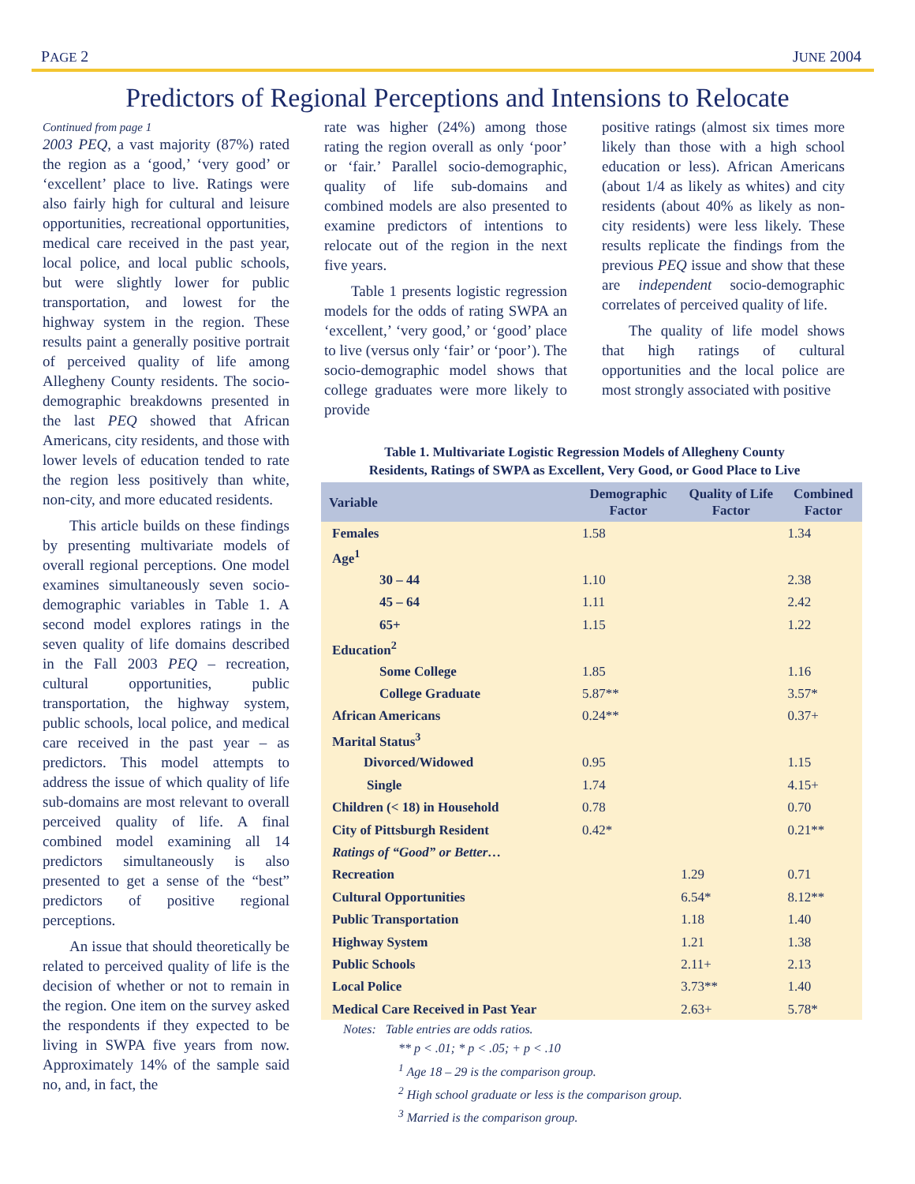PAGE 2 JUNE 2004
Predictors of Regional Perceptions and Intensions to Relocate
Continued from page 1
2003 PEQ, a vast majority (87%) rated the region as a ‘good,’ ‘very good’ or ‘excellent’ place to live. Ratings were also fairly high for cultural and leisure opportunities, recreational opportunities, medical care received in the past year, local police, and local public schools, but were slightly lower for public transportation, and lowest for the highway system in the region. These results paint a generally positive portrait of perceived quality of life among Allegheny County residents. The socio-demographic breakdowns presented in the last PEQ showed that African Americans, city residents, and those with lower levels of education tended to rate the region less positively than white, non-city, and more educated residents.
This article builds on these findings by presenting multivariate models of overall regional perceptions. One model examines simultaneously seven socio-demographic variables in Table 1. A second model explores ratings in the seven quality of life domains described in the Fall 2003 PEQ – recreation, cultural opportunities, public transportation, the highway system, public schools, local police, and medical care received in the past year – as predictors. This model attempts to address the issue of which quality of life sub-domains are most relevant to overall perceived quality of life. A final combined model examining all 14 predictors simultaneously is also presented to get a sense of the “best” predictors of positive regional perceptions.
An issue that should theoretically be related to perceived quality of life is the decision of whether or not to remain in the region. One item on the survey asked the respondents if they expected to be living in SWPA five years from now. Approximately 14% of the sample said no, and, in fact, the
rate was higher (24%) among those rating the region overall as only ‘poor’ or ‘fair.’ Parallel socio-demographic, quality of life sub-domains and combined models are also presented to examine predictors of intentions to relocate out of the region in the next five years.
Table 1 presents logistic regression models for the odds of rating SWPA an ‘excellent,’ ‘very good,’ or ‘good’ place to live (versus only ‘fair’ or ‘poor’). The socio-demographic model shows that college graduates were more likely to provide
positive ratings (almost six times more likely than those with a high school education or less). African Americans (about 1/4 as likely as whites) and city residents (about 40% as likely as non-city residents) were less likely. These results replicate the findings from the previous PEQ issue and show that these are independent socio-demographic correlates of perceived quality of life.
The quality of life model shows that high ratings of cultural opportunities and the local police are most strongly associated with positive
Table 1. Multivariate Logistic Regression Models of Allegheny County
Residents, Ratings of SWPA as Excellent, Very Good, or Good Place to Live
| Variable | Demographic Factor | Quality of Life Factor | Combined Factor |
| --- | --- | --- | --- |
| Females | 1.58 | | 1.34 |
| Age<sup>1</sup> | | | |
| 30 – 44 | 1.10 | | 2.38 |
| 45 – 64 | 1.11 | | 2.42 |
| 65+ | 1.15 | | 1.22 |
| Education<sup>2</sup> | | | |
| Some College | 1.85 | | 1.16 |
| College Graduate | 5.87** | | 3.57* |
| African Americans | 0.24** | | 0.37+ |
| Marital Status<sup>3</sup> | | | |
| Divorced/Widowed | 0.95 | | 1.15 |
| Single | 1.74 | | 4.15+ |
| Children (< 18) in Household | 0.78 | | 0.70 |
| City of Pittsburgh Resident | 0.42* | | 0.21** |
| Ratings of “Good” or Better… | | | |
| Recreation | | 1.29 | 0.71 |
| Cultural Opportunities | | 6.54* | 8.12** |
| Public Transportation | | 1.18 | 1.40 |
| Highway System | | 1.21 | 1.38 |
| Public Schools | | 2.11+ | 2.13 |
| Local Police | | 3.73** | 1.40 |
| Medical Care Received in Past Year | | 2.63+ | 5.78* |
Notes: Table entries are odds ratios.
** p < .01; * p < .05; + p < .10
<sup>1</sup> Age 18 – 29 is the comparison group.
<sup>2</sup> High school graduate or less is the comparison group.
<sup>3</sup> Married is the comparison group.